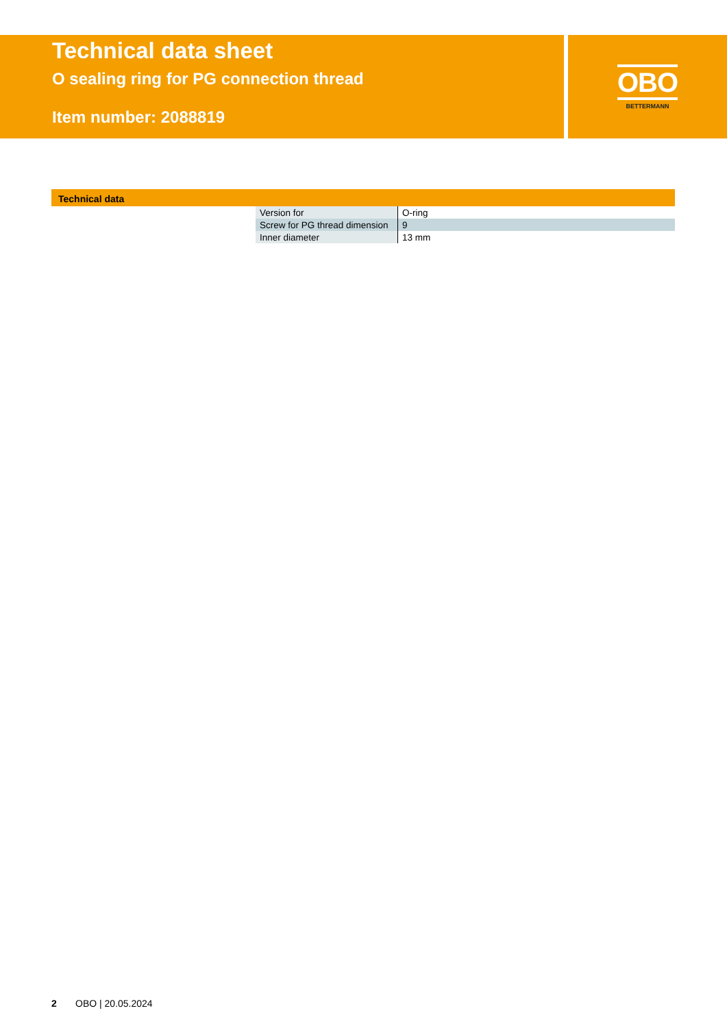Technical data sheet
O sealing ring for PG connection thread
Item number: 2088819
OBO
BETTERMANN
Technical data
| Version for | O-ring |
| Screw for PG thread dimension | 9 |
| Inner diameter | 13 mm |
2 OBO | 20.05.2024